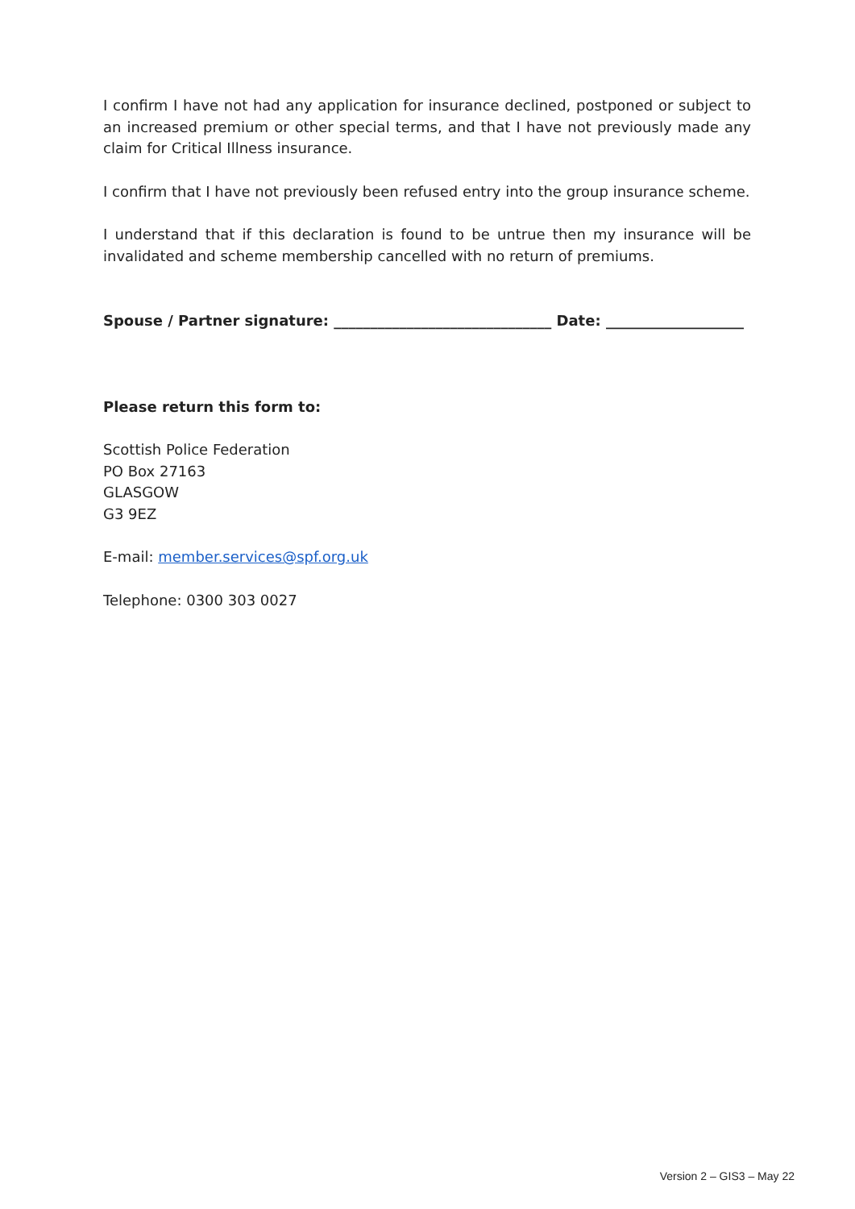I confirm I have not had any application for insurance declined, postponed or subject to an increased premium or other special terms, and that I have not previously made any claim for Critical Illness insurance.
I confirm that I have not previously been refused entry into the group insurance scheme.
I understand that if this declaration is found to be untrue then my insurance will be invalidated and scheme membership cancelled with no return of premiums.
Spouse / Partner signature: ______________________________ Date: ___________________
Please return this form to:
Scottish Police Federation
PO Box 27163
GLASGOW
G3 9EZ
E-mail: member.services@spf.org.uk
Telephone: 0300 303 0027
Version 2 – GIS3 – May 22